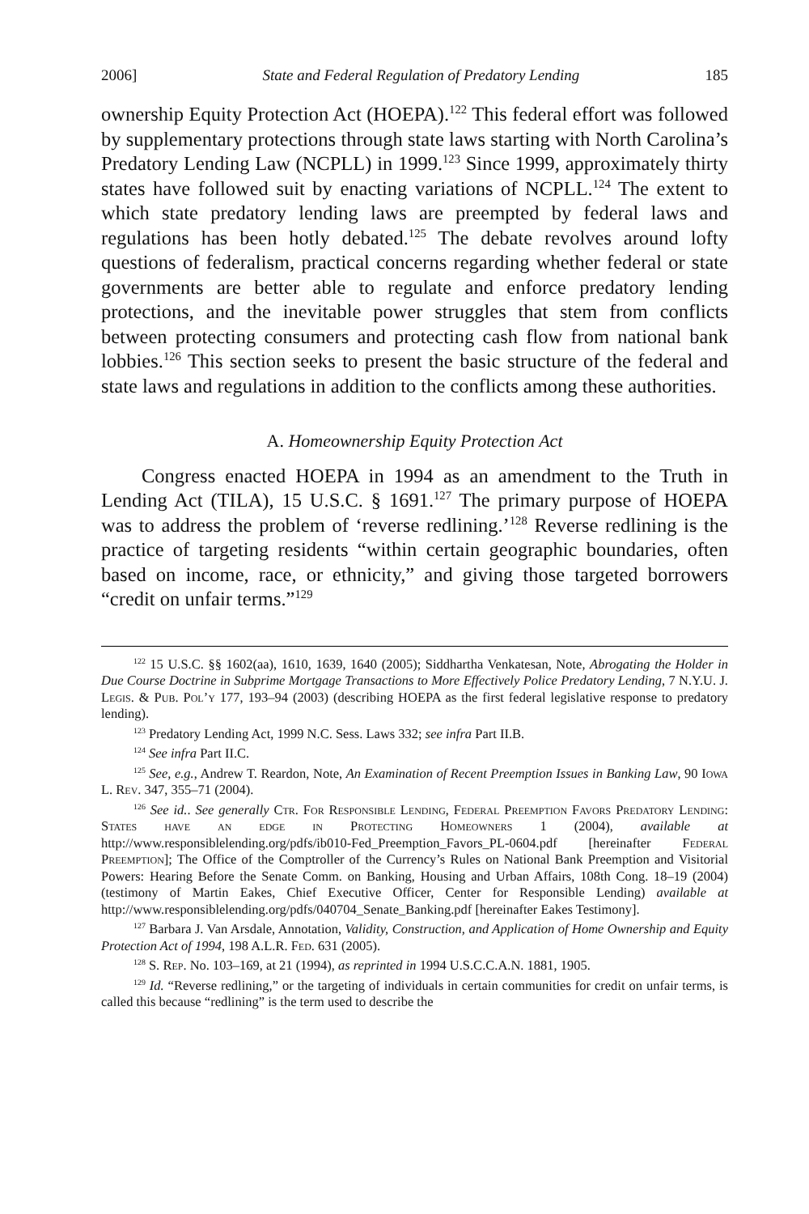2006] State and Federal Regulation of Predatory Lending 185
ownership Equity Protection Act (HOEPA).<sup>122</sup> This federal effort was followed by supplementary protections through state laws starting with North Carolina’s Predatory Lending Law (NCPLL) in 1999.<sup>123</sup> Since 1999, approximately thirty states have followed suit by enacting variations of NCPLL.<sup>124</sup> The extent to which state predatory lending laws are preempted by federal laws and regulations has been hotly debated.<sup>125</sup> The debate revolves around lofty questions of federalism, practical concerns regarding whether federal or state governments are better able to regulate and enforce predatory lending protections, and the inevitable power struggles that stem from conflicts between protecting consumers and protecting cash flow from national bank lobbies.<sup>126</sup> This section seeks to present the basic structure of the federal and state laws and regulations in addition to the conflicts among these authorities.
A. Homeownership Equity Protection Act
Congress enacted HOEPA in 1994 as an amendment to the Truth in Lending Act (TILA), 15 U.S.C. § 1691.<sup>127</sup> The primary purpose of HOEPA was to address the problem of ‘reverse redlining.’<sup>128</sup> Reverse redlining is the practice of targeting residents “within certain geographic boundaries, often based on income, race, or ethnicity,” and giving those targeted borrowers “credit on unfair terms.”<sup>129</sup>
<sup>122</sup> 15 U.S.C. §§ 1602(aa), 1610, 1639, 1640 (2005); Siddhartha Venkatesan, Note, Abrogating the Holder in Due Course Doctrine in Subprime Mortgage Transactions to More Effectively Police Predatory Lending, 7 N.Y.U. J. Legis. & Pub. Pol’y 177, 193–94 (2003) (describing HOEPA as the first federal legislative response to predatory lending).
<sup>123</sup> Predatory Lending Act, 1999 N.C. Sess. Laws 332; see infra Part II.B.
<sup>124</sup> See infra Part II.C.
<sup>125</sup> See, e.g., Andrew T. Reardon, Note, An Examination of Recent Preemption Issues in Banking Law, 90 Iowa L. Rev. 347, 355–71 (2004).
<sup>126</sup> See id.. See generally Ctr. For Responsible Lending, Federal Preemption Favors Predatory Lending: States have an edge in Protecting Homeowners 1 (2004), available at http://www.responsiblelending.org/pdfs/ib010-Fed_Preemption_Favors_PL-0604.pdf [hereinafter Federal Preemption]; The Office of the Comptroller of the Currency’s Rules on National Bank Preemption and Visitorial Powers: Hearing Before the Senate Comm. on Banking, Housing and Urban Affairs, 108th Cong. 18–19 (2004) (testimony of Martin Eakes, Chief Executive Officer, Center for Responsible Lending) available at http://www.responsiblelending.org/pdfs/040704_Senate_Banking.pdf [hereinafter Eakes Testimony].
<sup>127</sup> Barbara J. Van Arsdale, Annotation, Validity, Construction, and Application of Home Ownership and Equity Protection Act of 1994, 198 A.L.R. Fed. 631 (2005).
<sup>128</sup> S. Rep. No. 103–169, at 21 (1994), as reprinted in 1994 U.S.C.C.A.N. 1881, 1905.
<sup>129</sup> Id. “Reverse redlining,” or the targeting of individuals in certain communities for credit on unfair terms, is called this because “redlining” is the term used to describe the